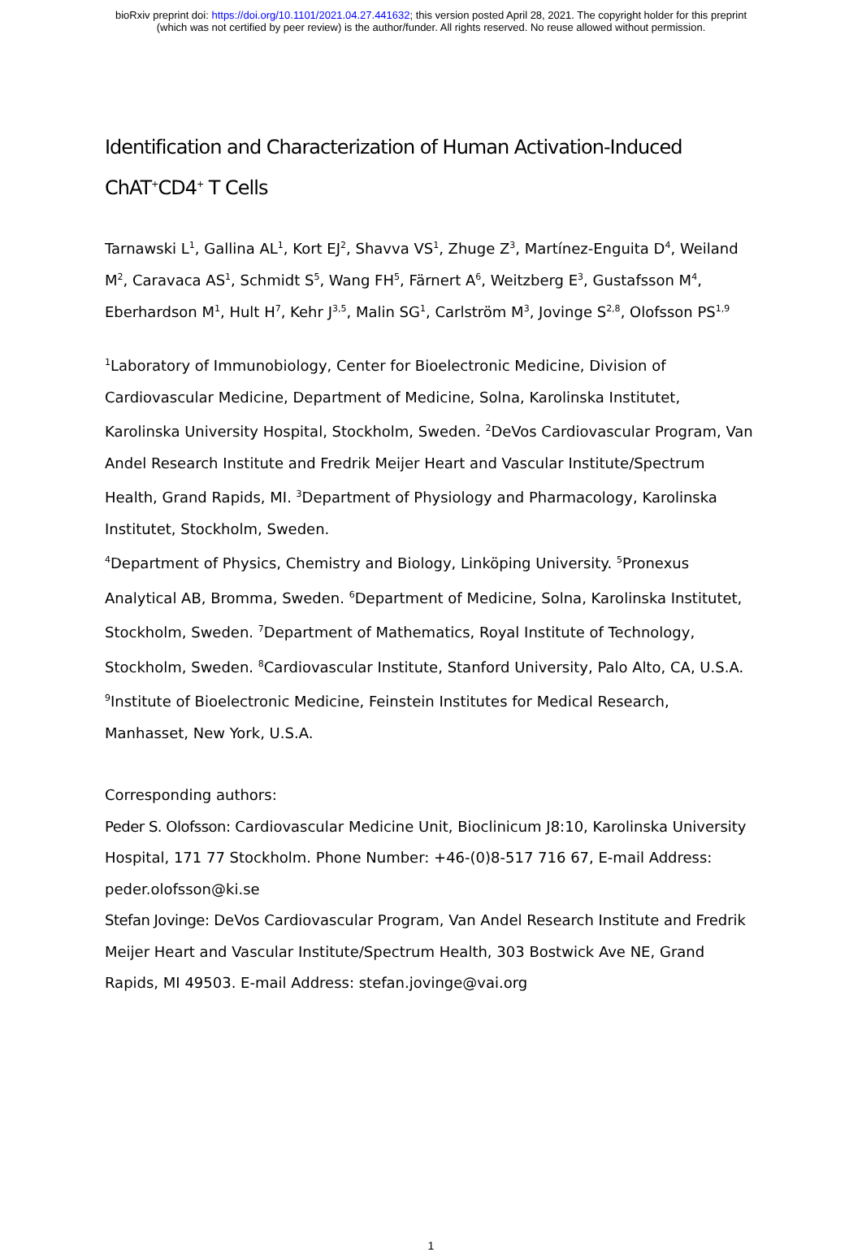bioRxiv preprint doi: https://doi.org/10.1101/2021.04.27.441632; this version posted April 28, 2021. The copyright holder for this preprint
(which was not certified by peer review) is the author/funder. All rights reserved. No reuse allowed without permission.
Identification and Characterization of Human Activation-Induced
ChAT<sup>+</sup>CD4<sup>+</sup> T Cells
Tarnawski L<sup>1</sup>, Gallina AL<sup>1</sup>, Kort EJ<sup>2</sup>, Shavva VS<sup>1</sup>, Zhuge Z<sup>3</sup>, Martínez-Enguita D<sup>4</sup>, Weiland M<sup>2</sup>, Caravaca AS<sup>1</sup>, Schmidt S<sup>5</sup>, Wang FH<sup>5</sup>, Färnert A<sup>6</sup>, Weitzberg E<sup>3</sup>, Gustafsson M<sup>4</sup>, Eberhardson M<sup>1</sup>, Hult H<sup>7</sup>, Kehr J<sup>3,5</sup>, Malin SG<sup>1</sup>, Carlström M<sup>3</sup>, Jovinge S<sup>2,8</sup>, Olofsson PS<sup>1,9</sup>
<sup>1</sup> Laboratory of Immunobiology, Center for Bioelectronic Medicine, Division of Cardiovascular Medicine, Department of Medicine, Solna, Karolinska Institutet, Karolinska University Hospital, Stockholm, Sweden. <sup>2</sup>DeVos Cardiovascular Program, Van Andel Research Institute and Fredrik Meijer Heart and Vascular Institute/Spectrum Health, Grand Rapids, MI. <sup>3</sup>Department of Physiology and Pharmacology, Karolinska Institutet, Stockholm, Sweden.
<sup>4</sup> Department of Physics, Chemistry and Biology, Linköping University. <sup>5</sup>Pronexus Analytical AB, Bromma, Sweden. <sup>6</sup>Department of Medicine, Solna, Karolinska Institutet, Stockholm, Sweden. <sup>7</sup>Department of Mathematics, Royal Institute of Technology, Stockholm, Sweden. <sup>8</sup>Cardiovascular Institute, Stanford University, Palo Alto, CA, U.S.A. <sup>9</sup>Institute of Bioelectronic Medicine, Feinstein Institutes for Medical Research, Manhasset, New York, U.S.A.
Corresponding authors:
Peder S. Olofsson: Cardiovascular Medicine Unit, Bioclinicum J8:10, Karolinska University Hospital, 171 77 Stockholm. Phone Number: +46-(0)8-517 716 67, E-mail Address: peder.olofsson@ki.se
Stefan Jovinge: DeVos Cardiovascular Program, Van Andel Research Institute and Fredrik Meijer Heart and Vascular Institute/Spectrum Health, 303 Bostwick Ave NE, Grand Rapids, MI 49503. E-mail Address: stefan.jovinge@vai.org
1